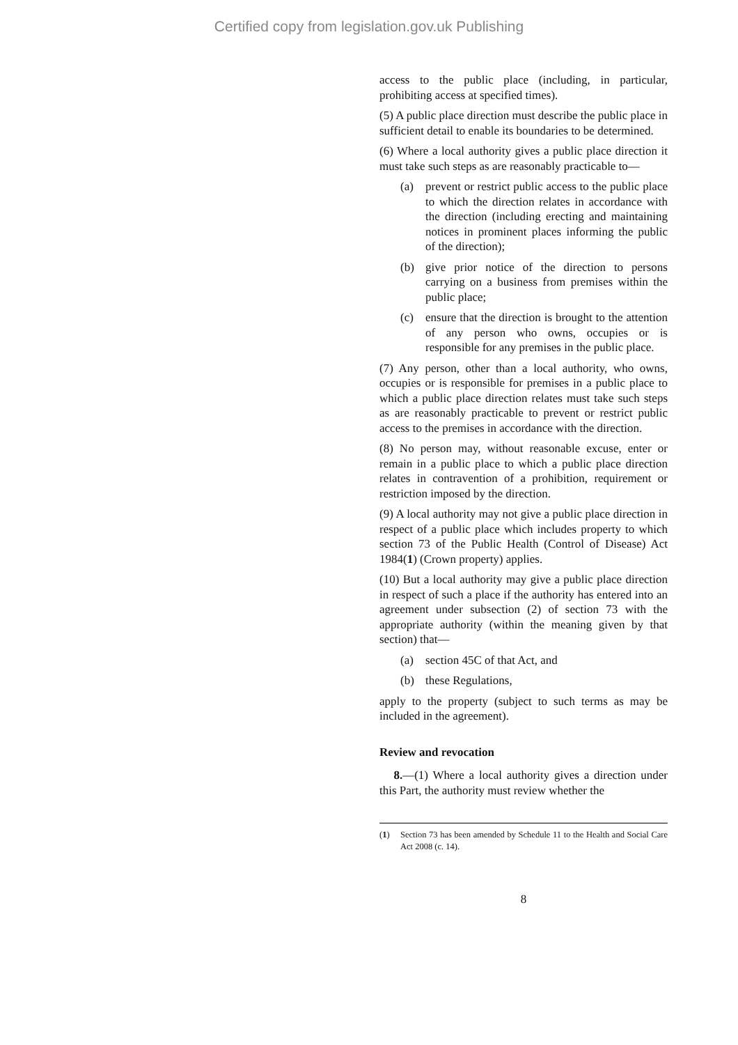Certified copy from legislation.gov.uk Publishing
access to the public place (including, in particular, prohibiting access at specified times).
(5) A public place direction must describe the public place in sufficient detail to enable its boundaries to be determined.
(6) Where a local authority gives a public place direction it must take such steps as are reasonably practicable to—
(a) prevent or restrict public access to the public place to which the direction relates in accordance with the direction (including erecting and maintaining notices in prominent places informing the public of the direction);
(b) give prior notice of the direction to persons carrying on a business from premises within the public place;
(c) ensure that the direction is brought to the attention of any person who owns, occupies or is responsible for any premises in the public place.
(7) Any person, other than a local authority, who owns, occupies or is responsible for premises in a public place to which a public place direction relates must take such steps as are reasonably practicable to prevent or restrict public access to the premises in accordance with the direction.
(8) No person may, without reasonable excuse, enter or remain in a public place to which a public place direction relates in contravention of a prohibition, requirement or restriction imposed by the direction.
(9) A local authority may not give a public place direction in respect of a public place which includes property to which section 73 of the Public Health (Control of Disease) Act 1984(1) (Crown property) applies.
(10) But a local authority may give a public place direction in respect of such a place if the authority has entered into an agreement under subsection (2) of section 73 with the appropriate authority (within the meaning given by that section) that—
(a) section 45C of that Act, and
(b) these Regulations,
apply to the property (subject to such terms as may be included in the agreement).
Review and revocation
8.—(1) Where a local authority gives a direction under this Part, the authority must review whether the
(1) Section 73 has been amended by Schedule 11 to the Health and Social Care Act 2008 (c. 14).
8